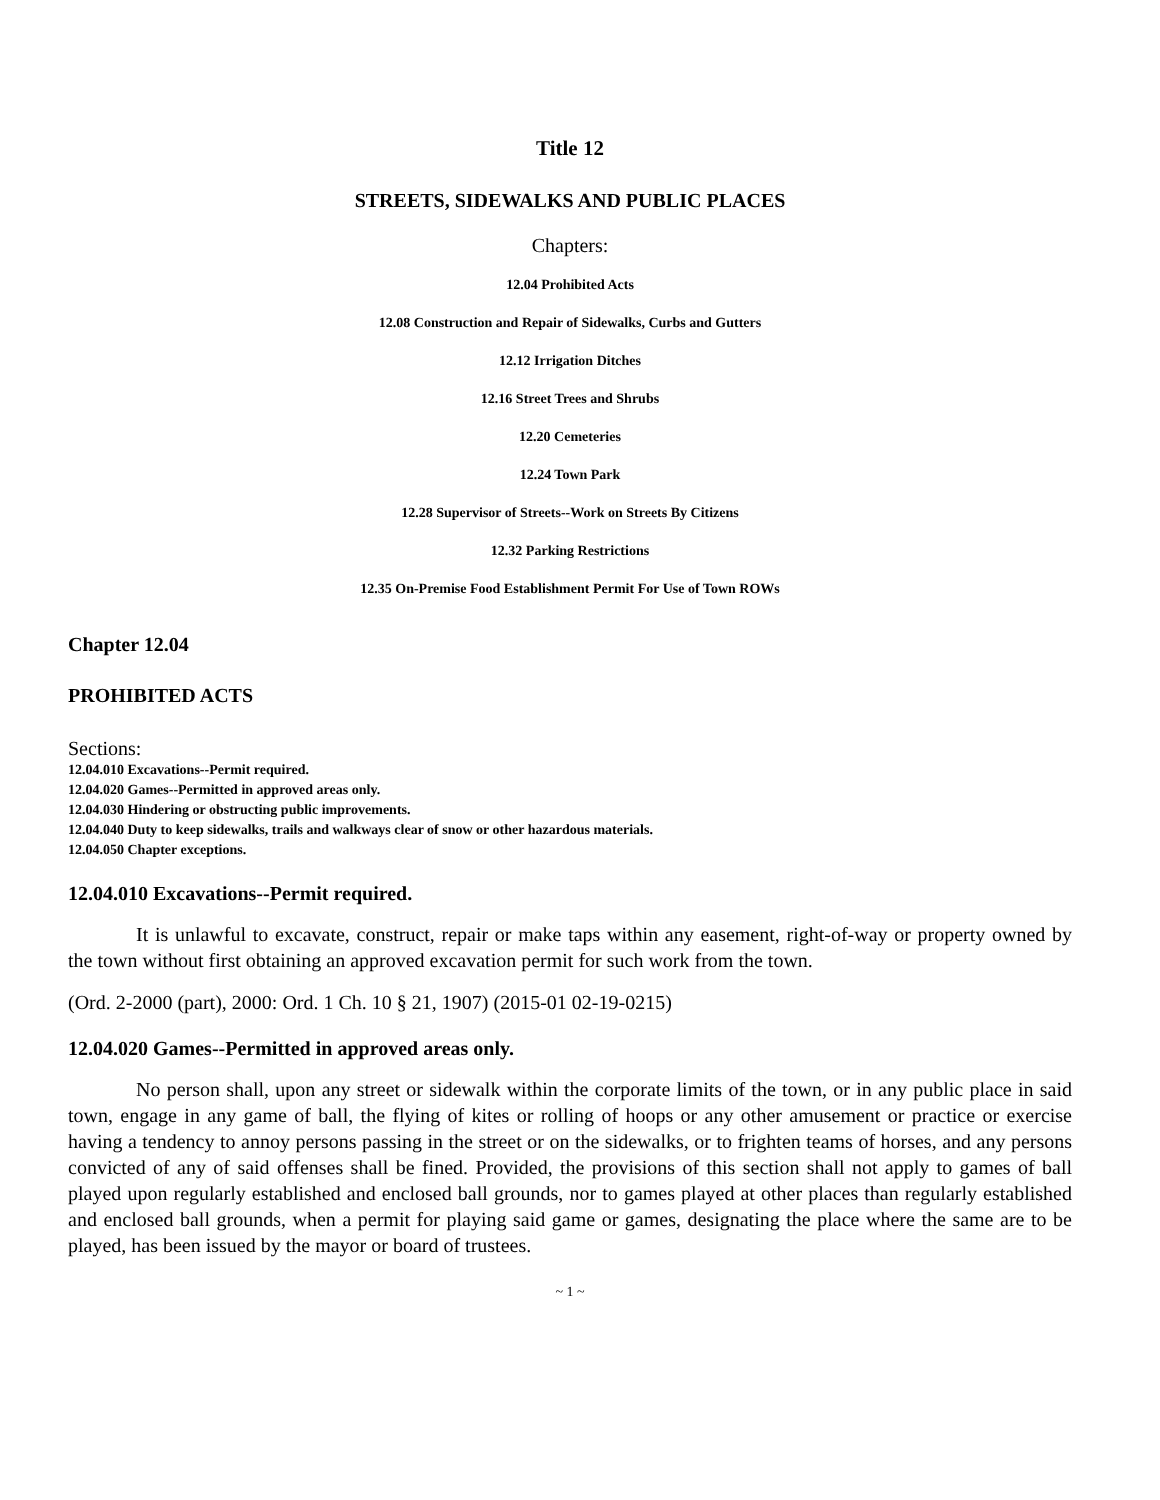Title 12
STREETS, SIDEWALKS AND PUBLIC PLACES
Chapters:
12.04 Prohibited Acts
12.08 Construction and Repair of Sidewalks, Curbs and Gutters
12.12 Irrigation Ditches
12.16 Street Trees and Shrubs
12.20 Cemeteries
12.24 Town Park
12.28 Supervisor of Streets--Work on Streets By Citizens
12.32 Parking Restrictions
12.35 On-Premise Food Establishment Permit For Use of Town ROWs
Chapter 12.04
PROHIBITED ACTS
Sections:
12.04.010 Excavations--Permit required.
12.04.020 Games--Permitted in approved areas only.
12.04.030 Hindering or obstructing public improvements.
12.04.040 Duty to keep sidewalks, trails and walkways clear of snow or other hazardous materials.
12.04.050 Chapter exceptions.
12.04.010 Excavations--Permit required.
It is unlawful to excavate, construct, repair or make taps within any easement, right-of-way or property owned by the town without first obtaining an approved excavation permit for such work from the town.
(Ord. 2-2000 (part), 2000: Ord. 1 Ch. 10 § 21, 1907) (2015-01 02-19-0215)
12.04.020 Games--Permitted in approved areas only.
No person shall, upon any street or sidewalk within the corporate limits of the town, or in any public place in said town, engage in any game of ball, the flying of kites or rolling of hoops or any other amusement or practice or exercise having a tendency to annoy persons passing in the street or on the sidewalks, or to frighten teams of horses, and any persons convicted of any of said offenses shall be fined. Provided, the provisions of this section shall not apply to games of ball played upon regularly established and enclosed ball grounds, nor to games played at other places than regularly established and enclosed ball grounds, when a permit for playing said game or games, designating the place where the same are to be played, has been issued by the mayor or board of trustees.
~ 1 ~